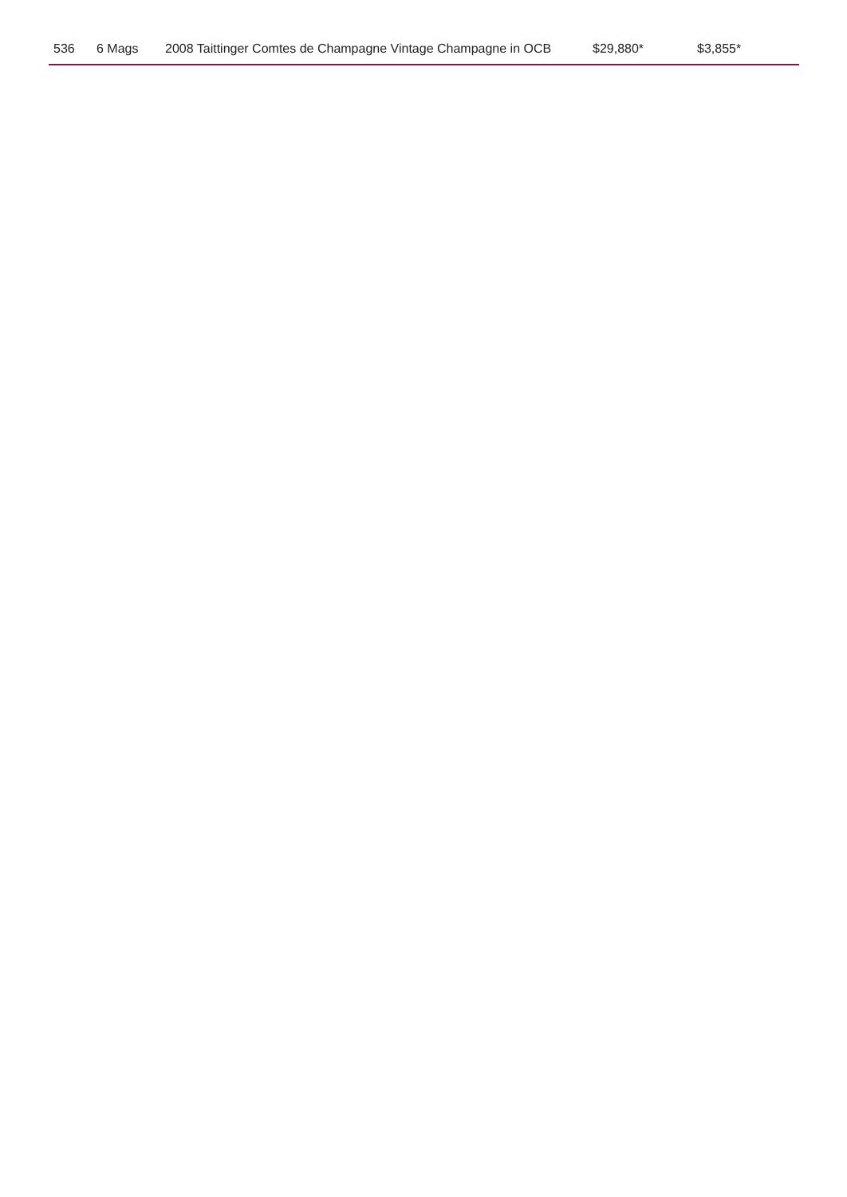| 536 | 6 Mags | 2008 Taittinger Comtes de Champagne Vintage Champagne in OCB | $29,880* | $3,855* |